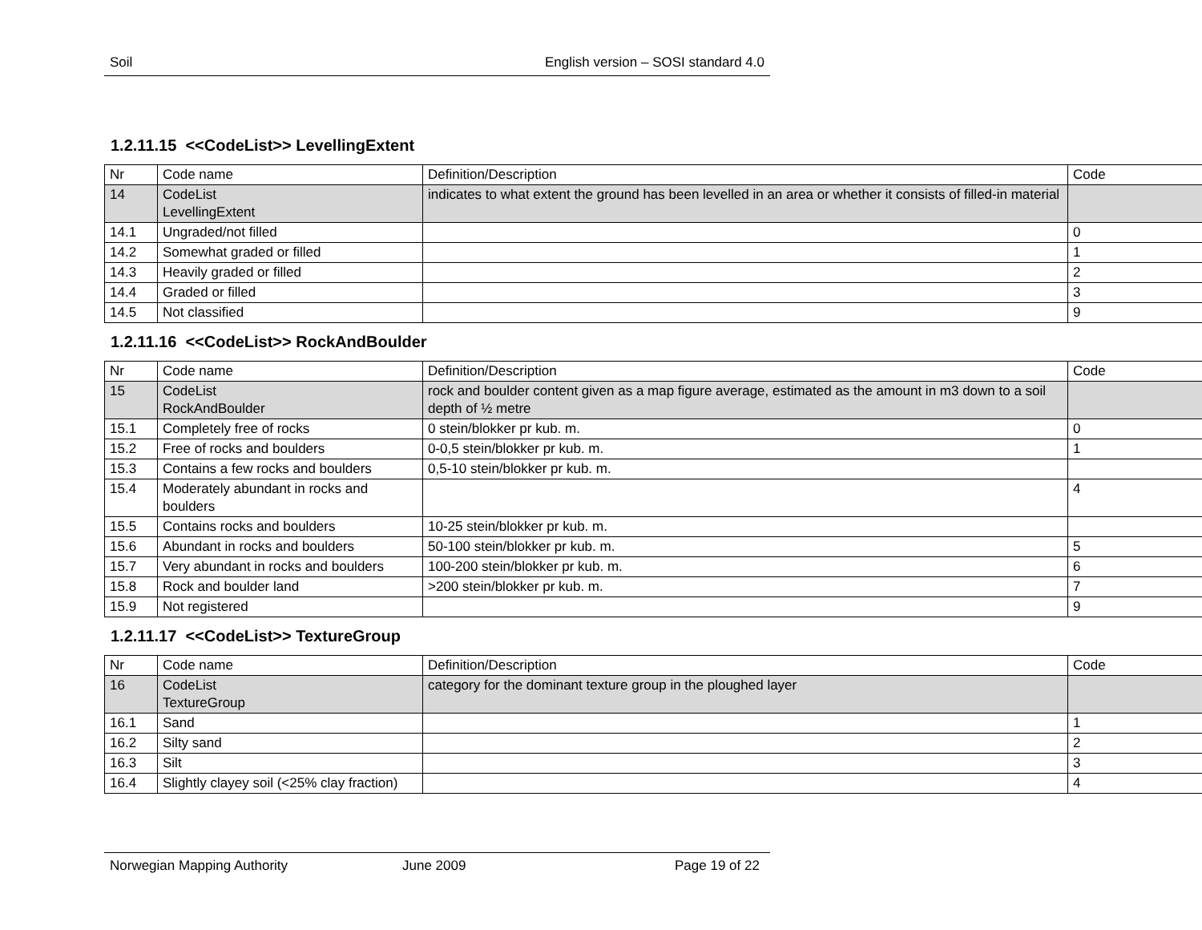Soil English version – SOSI standard 4.0
1.2.11.15 <<CodeList>> LevellingExtent
| Nr | Code name | Definition/Description | Code |
| 14 | CodeList LevellingExtent | indicates to what extent the ground has been levelled in an area or whether it consists of filled-in material | |
| 14.1 | Ungraded/not filled | | 0 |
| 14.2 | Somewhat graded or filled | | 1 |
| 14.3 | Heavily graded or filled | | 2 |
| 14.4 | Graded or filled | | 3 |
| 14.5 | Not classified | | 9 |
1.2.11.16 <<CodeList>> RockAndBoulder
| Nr | Code name | Definition/Description | Code |
| 15 | CodeList RockAndBoulder | rock and boulder content given as a map figure average, estimated as the amount in m3 down to a soil depth of ½ metre | |
| 15.1 | Completely free of rocks | 0 stein/blokker pr kub. m. | 0 |
| 15.2 | Free of rocks and boulders | 0-0,5 stein/blokker pr kub. m. | 1 |
| 15.3 | Contains a few rocks and boulders | 0,5-10 stein/blokker pr kub. m. | |
| 15.4 | Moderately abundant in rocks and boulders | | 4 |
| 15.5 | Contains rocks and boulders | 10-25 stein/blokker pr kub. m. | |
| 15.6 | Abundant in rocks and boulders | 50-100 stein/blokker pr kub. m. | 5 |
| 15.7 | Very abundant in rocks and boulders | 100-200 stein/blokker pr kub. m. | 6 |
| 15.8 | Rock and boulder land | >200 stein/blokker pr kub. m. | 7 |
| 15.9 | Not registered | | 9 |
1.2.11.17 <<CodeList>> TextureGroup
| Nr | Code name | Definition/Description | Code |
| 16 | CodeList TextureGroup | category for the dominant texture group in the ploughed layer | |
| 16.1 | Sand | | 1 |
| 16.2 | Silty sand | | 2 |
| 16.3 | Silt | | 3 |
| 16.4 | Slightly clayey soil (<25% clay fraction) | | 4 |
Norwegian Mapping Authority June 2009 Page 19 of 22